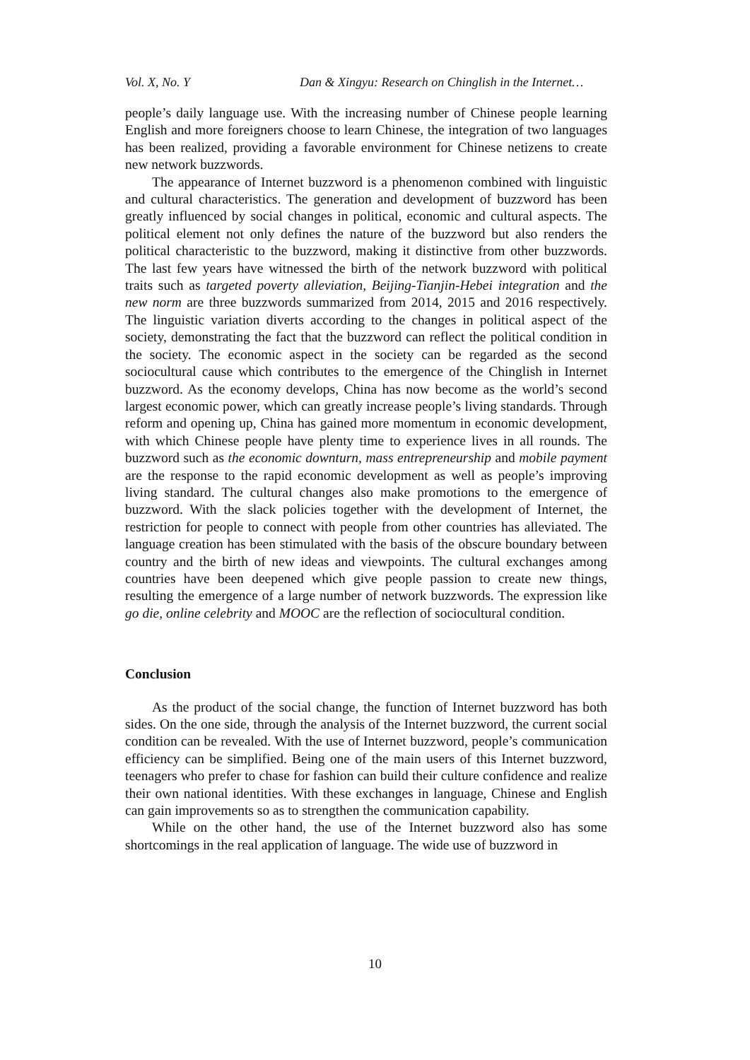Vol. X, No. Y Dan & Xingyu: Research on Chinglish in the Internet…
people’s daily language use. With the increasing number of Chinese people learning English and more foreigners choose to learn Chinese, the integration of two languages has been realized, providing a favorable environment for Chinese netizens to create new network buzzwords.
The appearance of Internet buzzword is a phenomenon combined with linguistic and cultural characteristics. The generation and development of buzzword has been greatly influenced by social changes in political, economic and cultural aspects. The political element not only defines the nature of the buzzword but also renders the political characteristic to the buzzword, making it distinctive from other buzzwords. The last few years have witnessed the birth of the network buzzword with political traits such as targeted poverty alleviation, Beijing-Tianjin-Hebei integration and the new norm are three buzzwords summarized from 2014, 2015 and 2016 respectively. The linguistic variation diverts according to the changes in political aspect of the society, demonstrating the fact that the buzzword can reflect the political condition in the society. The economic aspect in the society can be regarded as the second sociocultural cause which contributes to the emergence of the Chinglish in Internet buzzword. As the economy develops, China has now become as the world’s second largest economic power, which can greatly increase people’s living standards. Through reform and opening up, China has gained more momentum in economic development, with which Chinese people have plenty time to experience lives in all rounds. The buzzword such as the economic downturn, mass entrepreneurship and mobile payment are the response to the rapid economic development as well as people’s improving living standard. The cultural changes also make promotions to the emergence of buzzword. With the slack policies together with the development of Internet, the restriction for people to connect with people from other countries has alleviated. The language creation has been stimulated with the basis of the obscure boundary between country and the birth of new ideas and viewpoints. The cultural exchanges among countries have been deepened which give people passion to create new things, resulting the emergence of a large number of network buzzwords. The expression like go die, online celebrity and MOOC are the reflection of sociocultural condition.
Conclusion
As the product of the social change, the function of Internet buzzword has both sides. On the one side, through the analysis of the Internet buzzword, the current social condition can be revealed. With the use of Internet buzzword, people’s communication efficiency can be simplified. Being one of the main users of this Internet buzzword, teenagers who prefer to chase for fashion can build their culture confidence and realize their own national identities. With these exchanges in language, Chinese and English can gain improvements so as to strengthen the communication capability.
While on the other hand, the use of the Internet buzzword also has some shortcomings in the real application of language. The wide use of buzzword in
10